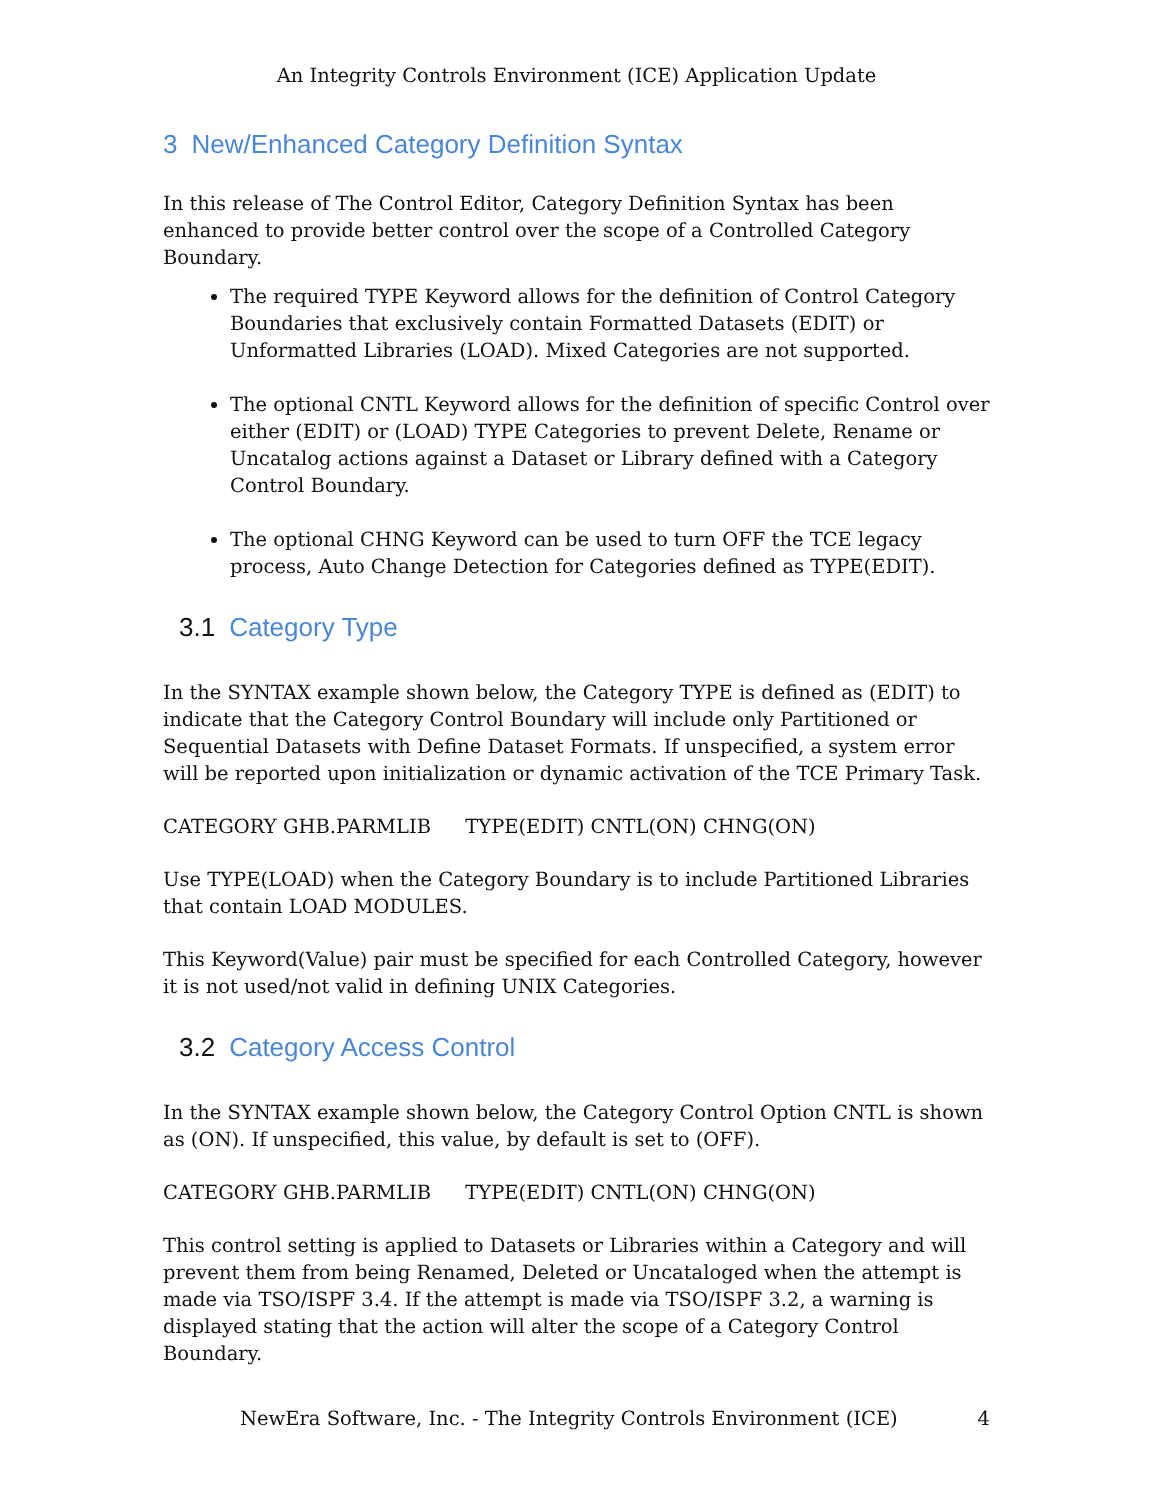An Integrity Controls Environment (ICE) Application Update
3 New/Enhanced Category Definition Syntax
In this release of The Control Editor, Category Definition Syntax has been enhanced to provide better control over the scope of a Controlled Category Boundary.
The required TYPE Keyword allows for the definition of Control Category Boundaries that exclusively contain Formatted Datasets (EDIT) or Unformatted Libraries (LOAD). Mixed Categories are not supported.
The optional CNTL Keyword allows for the definition of specific Control over either (EDIT) or (LOAD) TYPE Categories to prevent Delete, Rename or Uncatalog actions against a Dataset or Library defined with a Category Control Boundary.
The optional CHNG Keyword can be used to turn OFF the TCE legacy process, Auto Change Detection for Categories defined as TYPE(EDIT).
3.1 Category Type
In the SYNTAX example shown below, the Category TYPE is defined as (EDIT) to indicate that the Category Control Boundary will include only Partitioned or Sequential Datasets with Define Dataset Formats. If unspecified, a system error will be reported upon initialization or dynamic activation of the TCE Primary Task.
CATEGORY GHB.PARMLIB TYPE(EDIT) CNTL(ON) CHNG(ON)
Use TYPE(LOAD) when the Category Boundary is to include Partitioned Libraries that contain LOAD MODULES.
This Keyword(Value) pair must be specified for each Controlled Category, however it is not used/not valid in defining UNIX Categories.
3.2 Category Access Control
In the SYNTAX example shown below, the Category Control Option CNTL is shown as (ON). If unspecified, this value, by default is set to (OFF).
CATEGORY GHB.PARMLIB TYPE(EDIT) CNTL(ON) CHNG(ON)
This control setting is applied to Datasets or Libraries within a Category and will prevent them from being Renamed, Deleted or Uncataloged when the attempt is made via TSO/ISPF 3.4. If the attempt is made via TSO/ISPF 3.2, a warning is displayed stating that the action will alter the scope of a Category Control Boundary.
NewEra Software, Inc. - The Integrity Controls Environment (ICE) 4